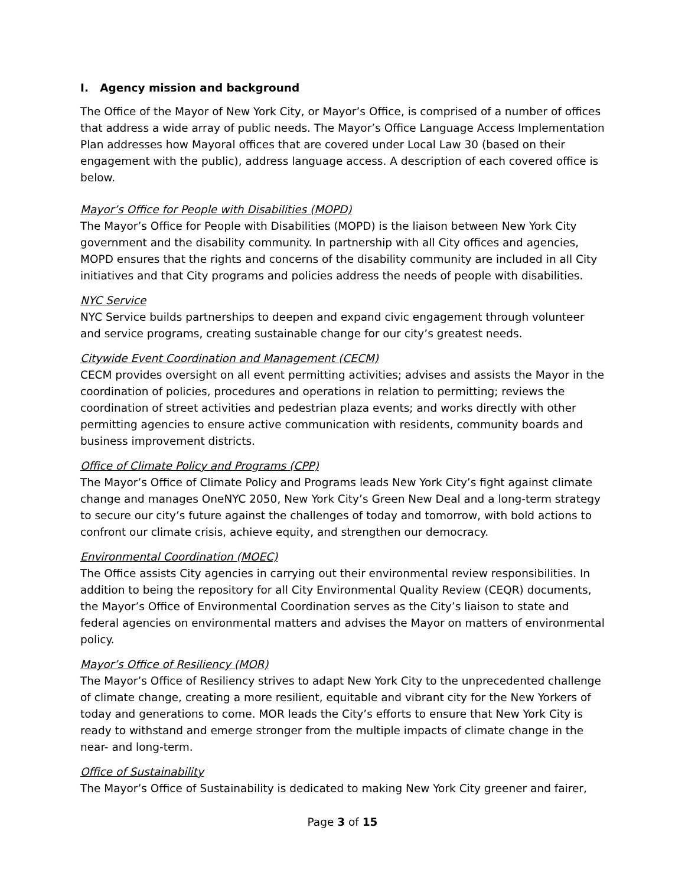I. Agency mission and background
The Office of the Mayor of New York City, or Mayor’s Office, is comprised of a number of offices that address a wide array of public needs. The Mayor’s Office Language Access Implementation Plan addresses how Mayoral offices that are covered under Local Law 30 (based on their engagement with the public), address language access. A description of each covered office is below.
Mayor’s Office for People with Disabilities (MOPD)
The Mayor’s Office for People with Disabilities (MOPD) is the liaison between New York City government and the disability community. In partnership with all City offices and agencies, MOPD ensures that the rights and concerns of the disability community are included in all City initiatives and that City programs and policies address the needs of people with disabilities.
NYC Service
NYC Service builds partnerships to deepen and expand civic engagement through volunteer and service programs, creating sustainable change for our city’s greatest needs.
Citywide Event Coordination and Management (CECM)
CECM provides oversight on all event permitting activities; advises and assists the Mayor in the coordination of policies, procedures and operations in relation to permitting; reviews the coordination of street activities and pedestrian plaza events; and works directly with other permitting agencies to ensure active communication with residents, community boards and business improvement districts.
Office of Climate Policy and Programs (CPP)
The Mayor’s Office of Climate Policy and Programs leads New York City’s fight against climate change and manages OneNYC 2050, New York City’s Green New Deal and a long-term strategy to secure our city’s future against the challenges of today and tomorrow, with bold actions to confront our climate crisis, achieve equity, and strengthen our democracy.
Environmental Coordination (MOEC)
The Office assists City agencies in carrying out their environmental review responsibilities. In addition to being the repository for all City Environmental Quality Review (CEQR) documents, the Mayor’s Office of Environmental Coordination serves as the City’s liaison to state and federal agencies on environmental matters and advises the Mayor on matters of environmental policy.
Mayor’s Office of Resiliency (MOR)
The Mayor’s Office of Resiliency strives to adapt New York City to the unprecedented challenge of climate change, creating a more resilient, equitable and vibrant city for the New Yorkers of today and generations to come. MOR leads the City’s efforts to ensure that New York City is ready to withstand and emerge stronger from the multiple impacts of climate change in the near- and long-term.
Office of Sustainability
The Mayor’s Office of Sustainability is dedicated to making New York City greener and fairer,
Page 3 of 15